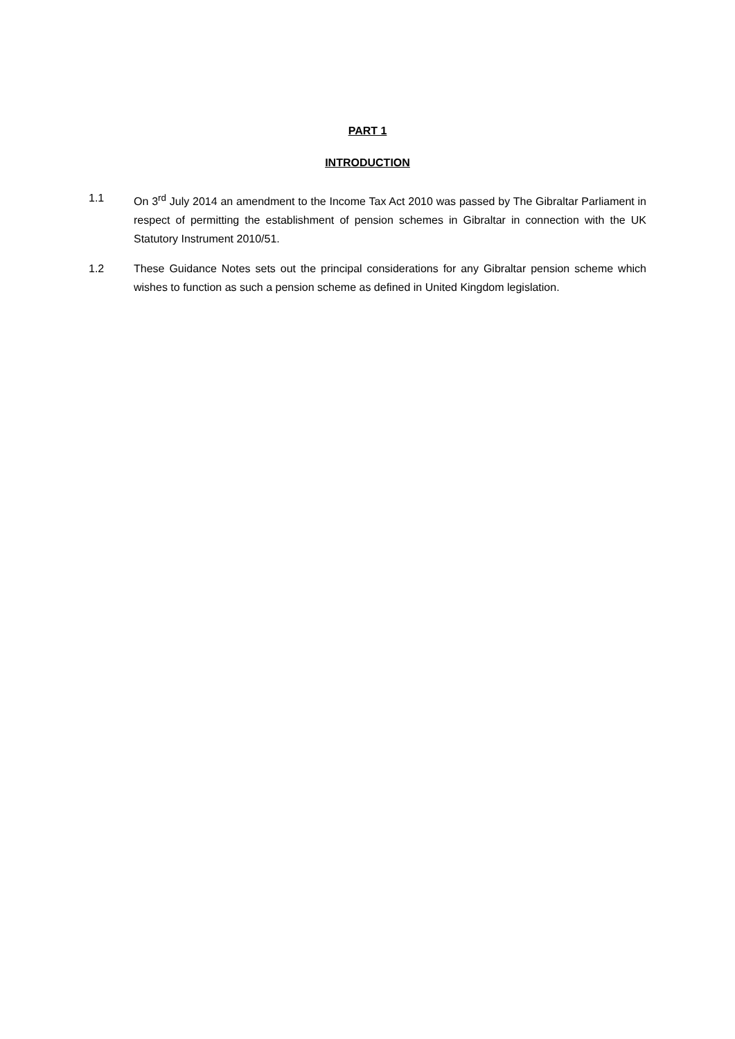PART 1
INTRODUCTION
1.1 On 3<sup>rd</sup> July 2014 an amendment to the Income Tax Act 2010 was passed by The Gibraltar Parliament in respect of permitting the establishment of pension schemes in Gibraltar in connection with the UK Statutory Instrument 2010/51.
1.2 These Guidance Notes sets out the principal considerations for any Gibraltar pension scheme which wishes to function as such a pension scheme as defined in United Kingdom legislation.